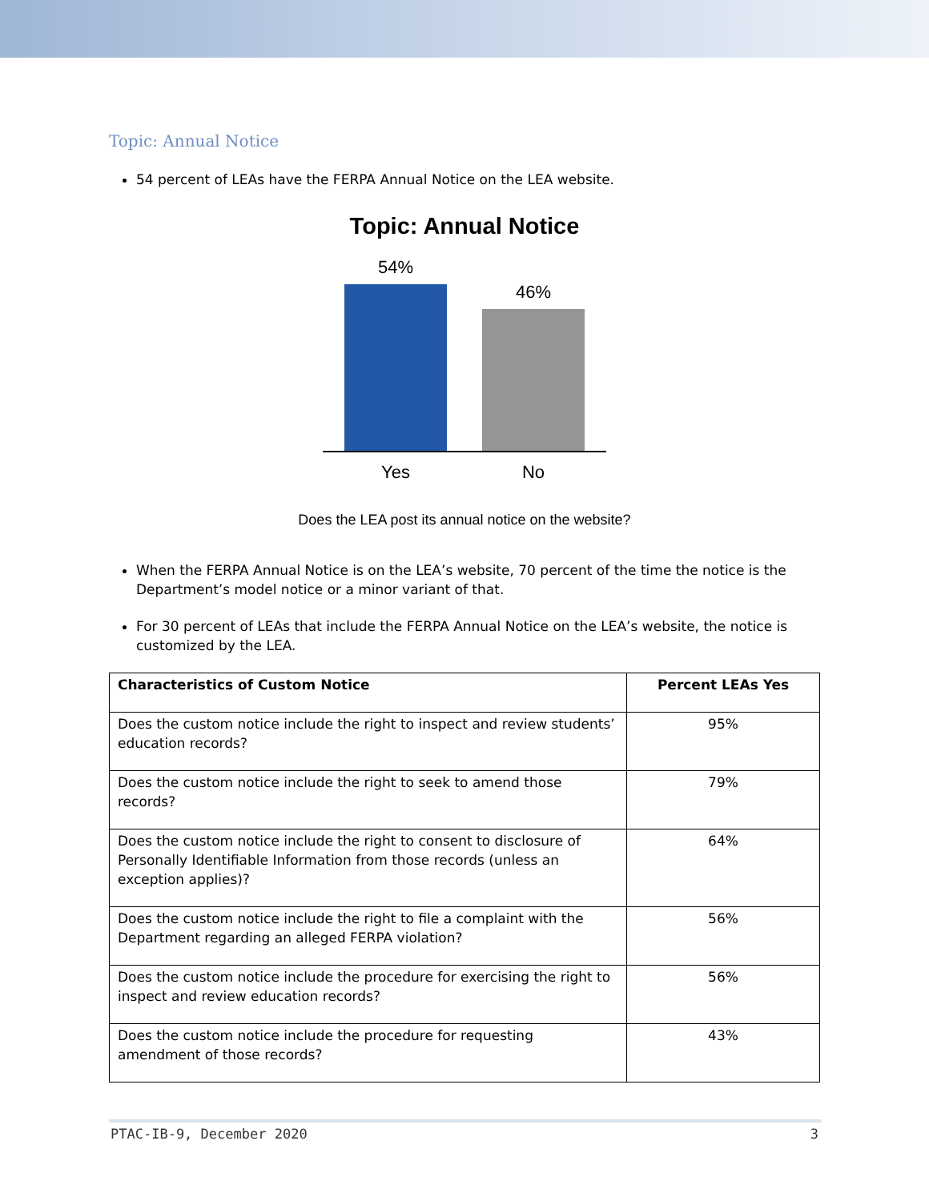Topic: Annual Notice
54 percent of LEAs have the FERPA Annual Notice on the LEA website.
Topic: Annual Notice
54%
46%
Yes No
Does the LEA post its annual notice on the website?
When the FERPA Annual Notice is on the LEA’s website, 70 percent of the time the notice is the Department’s model notice or a minor variant of that.
For 30 percent of LEAs that include the FERPA Annual Notice on the LEA’s website, the notice is customized by the LEA.
| Characteristics of Custom Notice | Percent LEAs Yes |
| --- | --- |
| Does the custom notice include the right to inspect and review students’ education records? | 95% |
| Does the custom notice include the right to seek to amend those records? | 79% |
| Does the custom notice include the right to consent to disclosure of Personally Identifiable Information from those records (unless an exception applies)? | 64% |
| Does the custom notice include the right to file a complaint with the Department regarding an alleged FERPA violation? | 56% |
| Does the custom notice include the procedure for exercising the right to inspect and review education records? | 56% |
| Does the custom notice include the procedure for requesting amendment of those records? | 43% |
PTAC-IB-9, December 2020 3